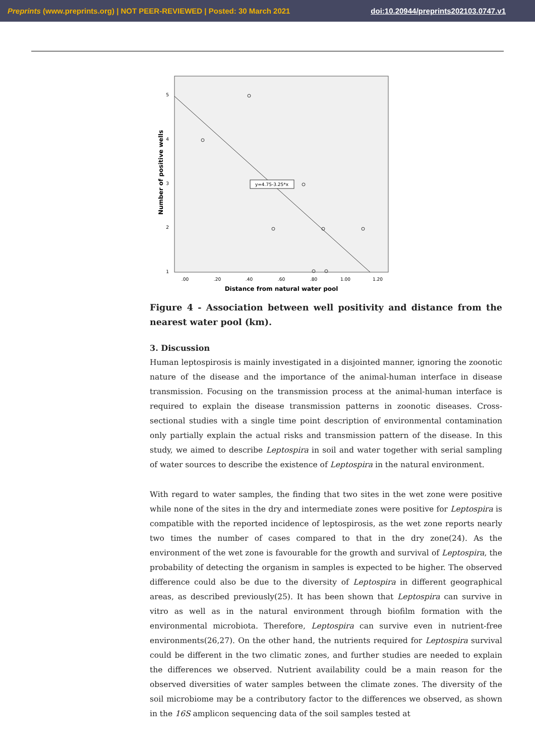Preprints (www.preprints.org) | NOT PEER-REVIEWED | Posted: 30 March 2021 doi:10.20944/preprints202103.0747.v1
1
2
3
4
5
.00
.20
.40
.60
.80
1.00
1.20
Distance from natural water pool
Number of positive wells
y=4.75-3.25*x
Figure 4 - Association between well positivity and distance from the nearest water pool (km).
3. Discussion
Human leptospirosis is mainly investigated in a disjointed manner, ignoring the zoonotic nature of the disease and the importance of the animal-human interface in disease transmission. Focusing on the transmission process at the animal-human interface is required to explain the disease transmission patterns in zoonotic diseases. Cross-sectional studies with a single time point description of environmental contamination only partially explain the actual risks and transmission pattern of the disease. In this study, we aimed to describe Leptospira in soil and water together with serial sampling of water sources to describe the existence of Leptospira in the natural environment.
With regard to water samples, the finding that two sites in the wet zone were positive while none of the sites in the dry and intermediate zones were positive for Leptospira is compatible with the reported incidence of leptospirosis, as the wet zone reports nearly two times the number of cases compared to that in the dry zone(24). As the environment of the wet zone is favourable for the growth and survival of Leptospira, the probability of detecting the organism in samples is expected to be higher. The observed difference could also be due to the diversity of Leptospira in different geographical areas, as described previously(25). It has been shown that Leptospira can survive in vitro as well as in the natural environment through biofilm formation with the environmental microbiota. Therefore, Leptospira can survive even in nutrient-free environments(26,27). On the other hand, the nutrients required for Leptospira survival could be different in the two climatic zones, and further studies are needed to explain the differences we observed. Nutrient availability could be a main reason for the observed diversities of water samples between the climate zones. The diversity of the soil microbiome may be a contributory factor to the differences we observed, as shown in the 16S amplicon sequencing data of the soil samples tested at